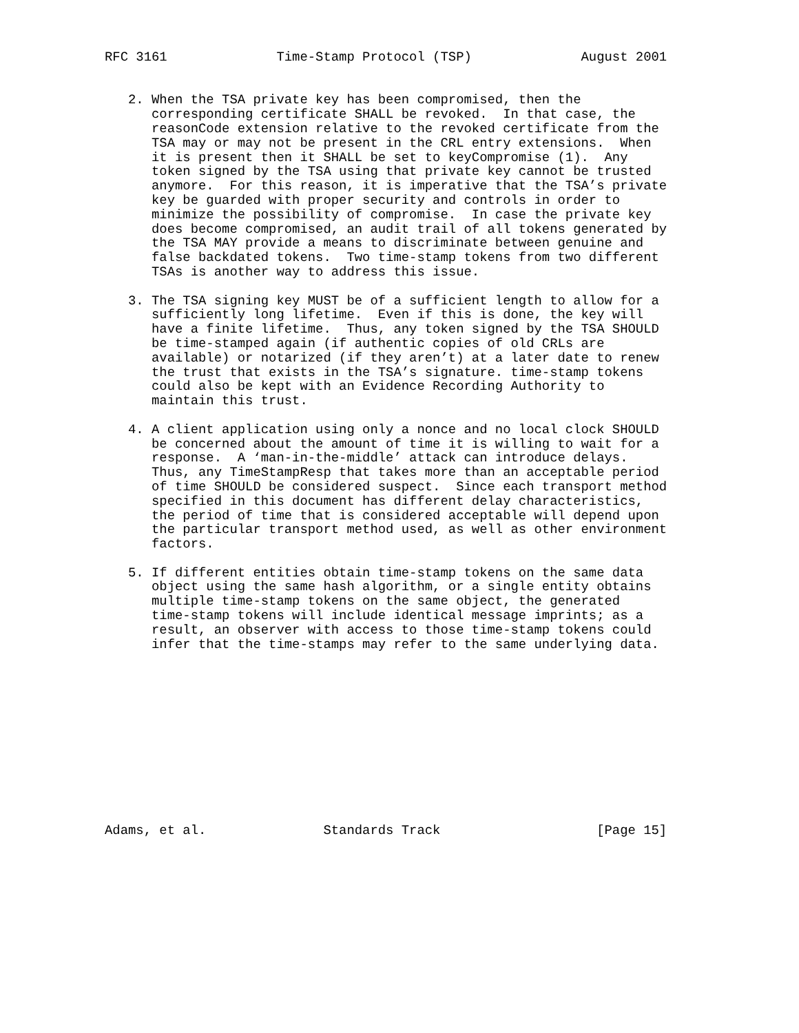RFC 3161              Time-Stamp Protocol (TSP)              August 2001


   2. When the TSA private key has been compromised, then the
      corresponding certificate SHALL be revoked.  In that case, the
      reasonCode extension relative to the revoked certificate from the
      TSA may or may not be present in the CRL entry extensions.  When
      it is present then it SHALL be set to keyCompromise (1).  Any
      token signed by the TSA using that private key cannot be trusted
      anymore.  For this reason, it is imperative that the TSA’s private
      key be guarded with proper security and controls in order to
      minimize the possibility of compromise.  In case the private key
      does become compromised, an audit trail of all tokens generated by
      the TSA MAY provide a means to discriminate between genuine and
      false backdated tokens.  Two time-stamp tokens from two different
      TSAs is another way to address this issue.

   3. The TSA signing key MUST be of a sufficient length to allow for a
      sufficiently long lifetime.  Even if this is done, the key will
      have a finite lifetime.  Thus, any token signed by the TSA SHOULD
      be time-stamped again (if authentic copies of old CRLs are
      available) or notarized (if they aren’t) at a later date to renew
      the trust that exists in the TSA’s signature. time-stamp tokens
      could also be kept with an Evidence Recording Authority to
      maintain this trust.

   4. A client application using only a nonce and no local clock SHOULD
      be concerned about the amount of time it is willing to wait for a
      response.  A ‘man-in-the-middle’ attack can introduce delays.
      Thus, any TimeStampResp that takes more than an acceptable period
      of time SHOULD be considered suspect.  Since each transport method
      specified in this document has different delay characteristics,
      the period of time that is considered acceptable will depend upon
      the particular transport method used, as well as other environment
      factors.

   5. If different entities obtain time-stamp tokens on the same data
      object using the same hash algorithm, or a single entity obtains
      multiple time-stamp tokens on the same object, the generated
      time-stamp tokens will include identical message imprints; as a
      result, an observer with access to those time-stamp tokens could
      infer that the time-stamps may refer to the same underlying data.












Adams, et al.               Standards Track                    [Page 15]